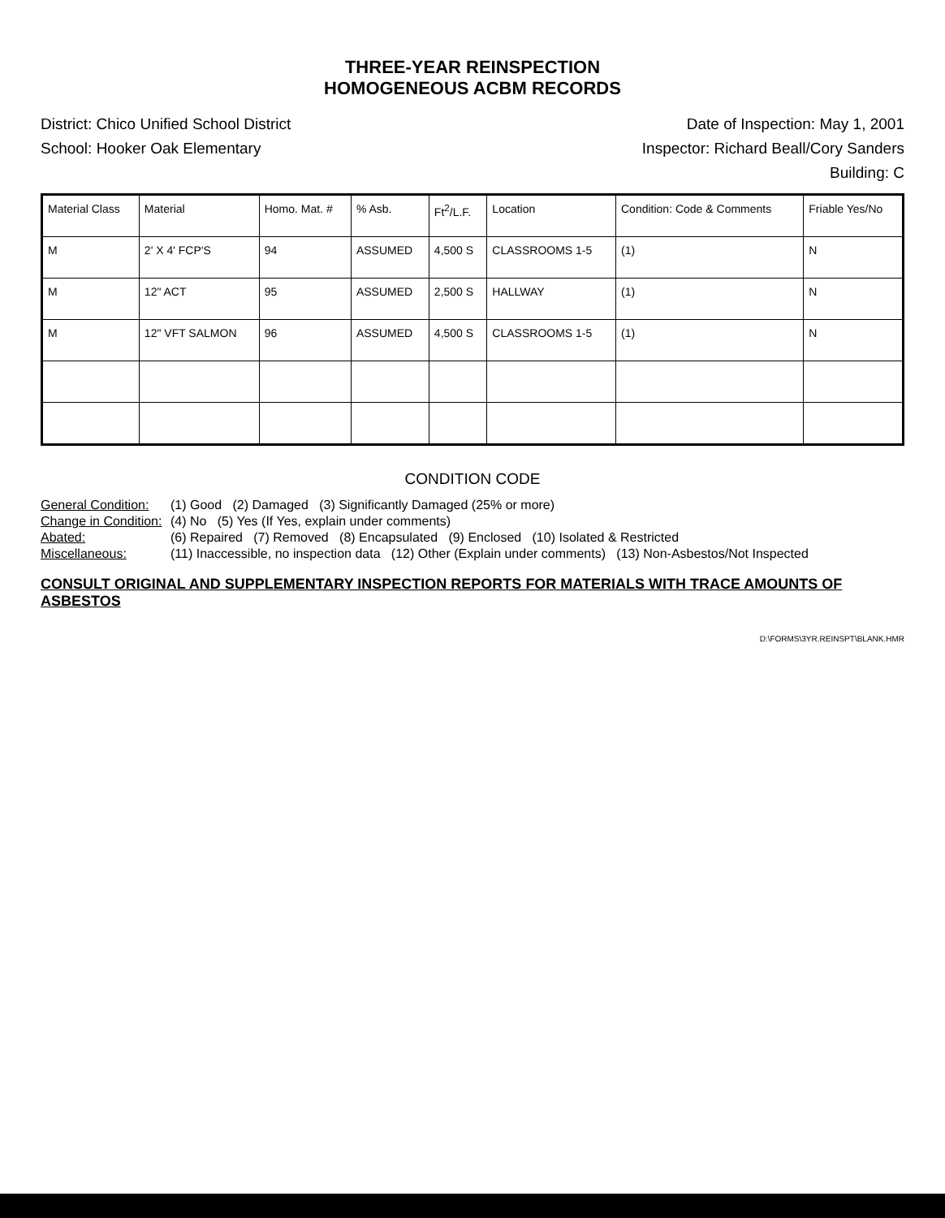THREE-YEAR REINSPECTION
HOMOGENEOUS ACBM RECORDS
District: Chico Unified School District Date of Inspection: May 1, 2001
School: Hooker Oak Elementary Inspector: Richard Beall/Cory Sanders
Building: C
| Material Class | Material | Homo. Mat. # | % Asb. | Ft<sup>2</sup>/L.F. | Location | Condition: Code & Comments | Friable Yes/No |
| --- | --- | --- | --- | --- | --- | --- | --- |
| M | 2' X 4' FCP'S | 94 | ASSUMED | 4,500 S | CLASSROOMS 1-5 | (1) | N |
| M | 12" ACT | 95 | ASSUMED | 2,500 S | HALLWAY | (1) | N |
| M | 12" VFT SALMON | 96 | ASSUMED | 4,500 S | CLASSROOMS 1-5 | (1) | N |
CONDITION CODE
General Condition: (1) Good (2) Damaged (3) Significantly Damaged (25% or more) Change in Condition: (4) No (5) Yes (If Yes, explain under comments) Abated: (6) Repaired (7) Removed (8) Encapsulated (9) Enclosed (10) Isolated & Restricted Miscellaneous: (11) Inaccessible, no inspection data (12) Other (Explain under comments) (13) Non-Asbestos/Not Inspected
CONSULT ORIGINAL AND SUPPLEMENTARY INSPECTION REPORTS FOR MATERIALS WITH TRACE AMOUNTS OF ASBESTOS
D:\FORMS\3YR.REINSPT\BLANK.HMR